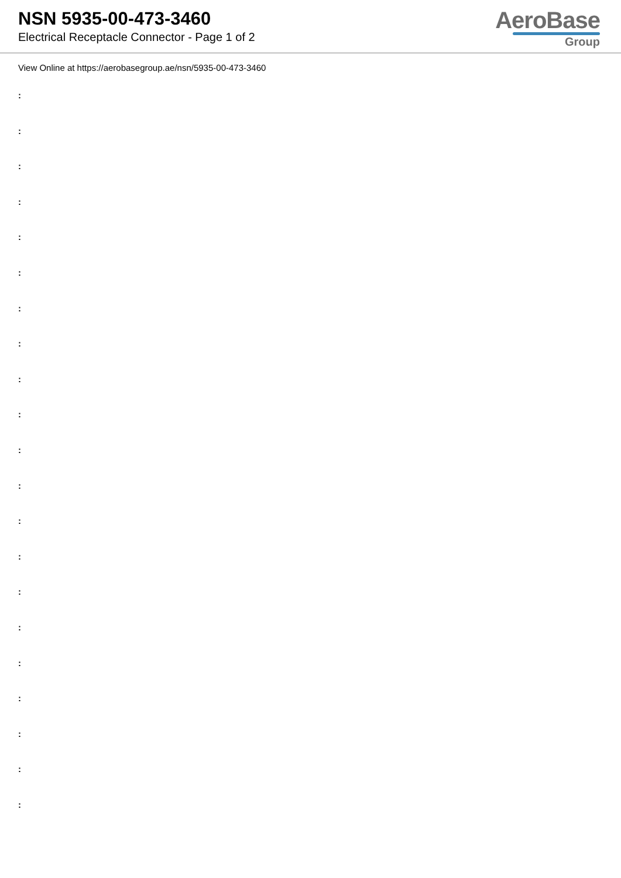NSN 5935-00-473-3460
Electrical Receptacle Connector - Page 1 of 2
AeroBase
Group
View Online at https://aerobasegroup.ae/nsn/5935-00-473-3460
:
:
:
:
:
:
:
:
:
:
:
:
:
:
:
:
:
:
:
:
: